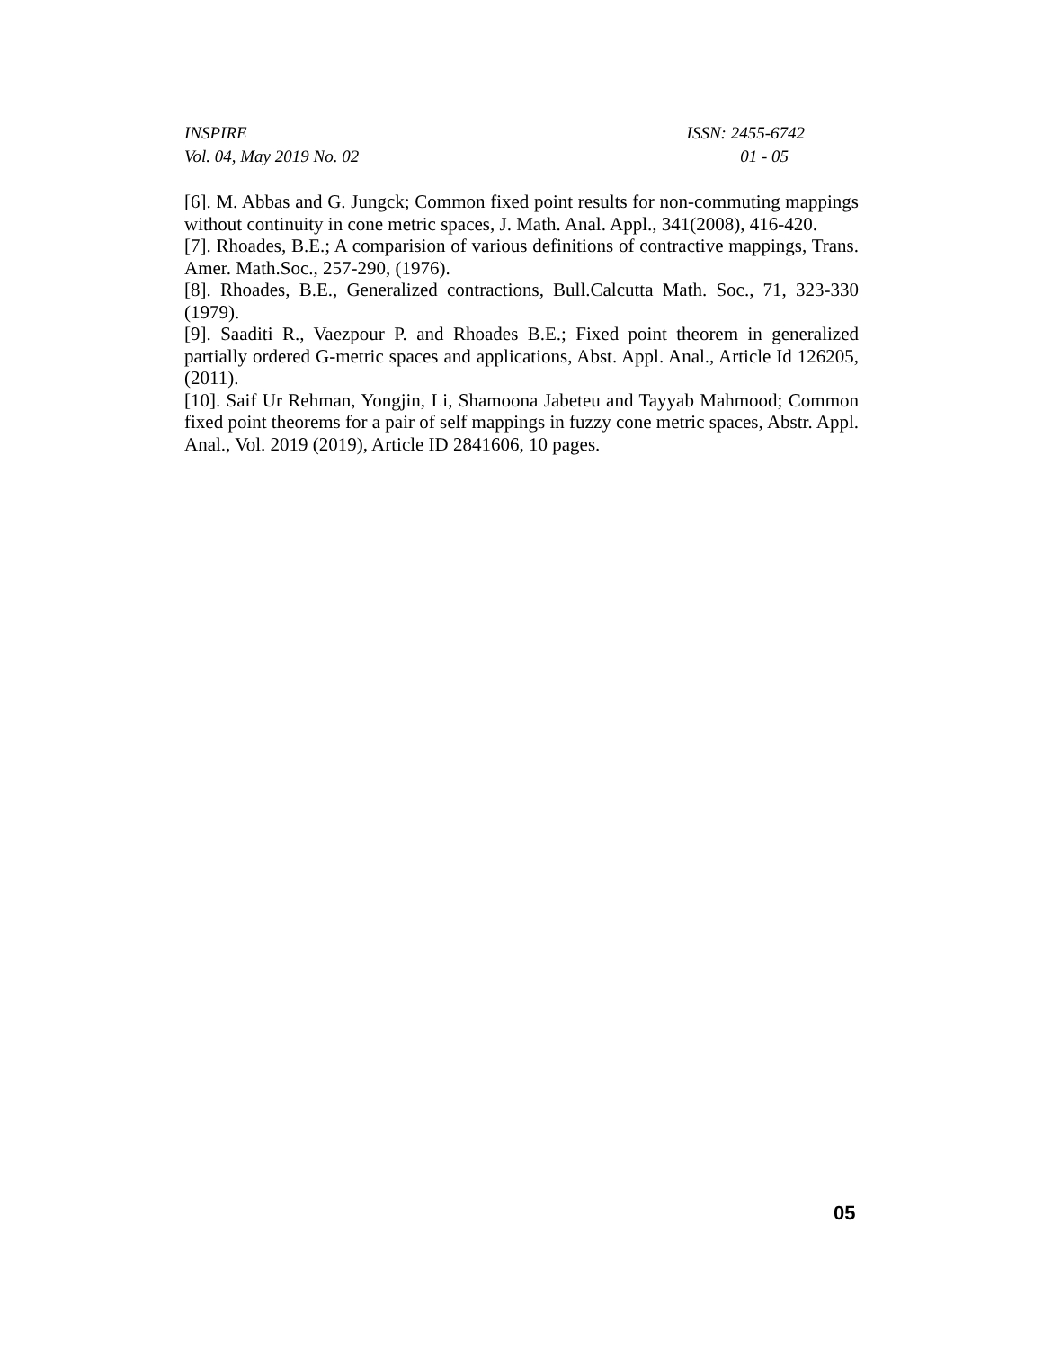INSPIRE ISSN: 2455-6742
Vol. 04, May 2019 No. 02 01 - 05
[6]. M. Abbas and G. Jungck; Common fixed point results for non-commuting mappings without continuity in cone metric spaces, J. Math. Anal. Appl., 341(2008), 416-420.
[7]. Rhoades, B.E.; A comparision of various definitions of contractive mappings, Trans. Amer. Math.Soc., 257-290, (1976).
[8]. Rhoades, B.E., Generalized contractions, Bull.Calcutta Math. Soc., 71, 323-330 (1979).
[9]. Saaditi R., Vaezpour P. and Rhoades B.E.; Fixed point theorem in generalized partially ordered G-metric spaces and applications, Abst. Appl. Anal., Article Id 126205, (2011).
[10]. Saif Ur Rehman, Yongjin, Li, Shamoona Jabeteu and Tayyab Mahmood; Common fixed point theorems for a pair of self mappings in fuzzy cone metric spaces, Abstr. Appl. Anal., Vol. 2019 (2019), Article ID 2841606, 10 pages.
05